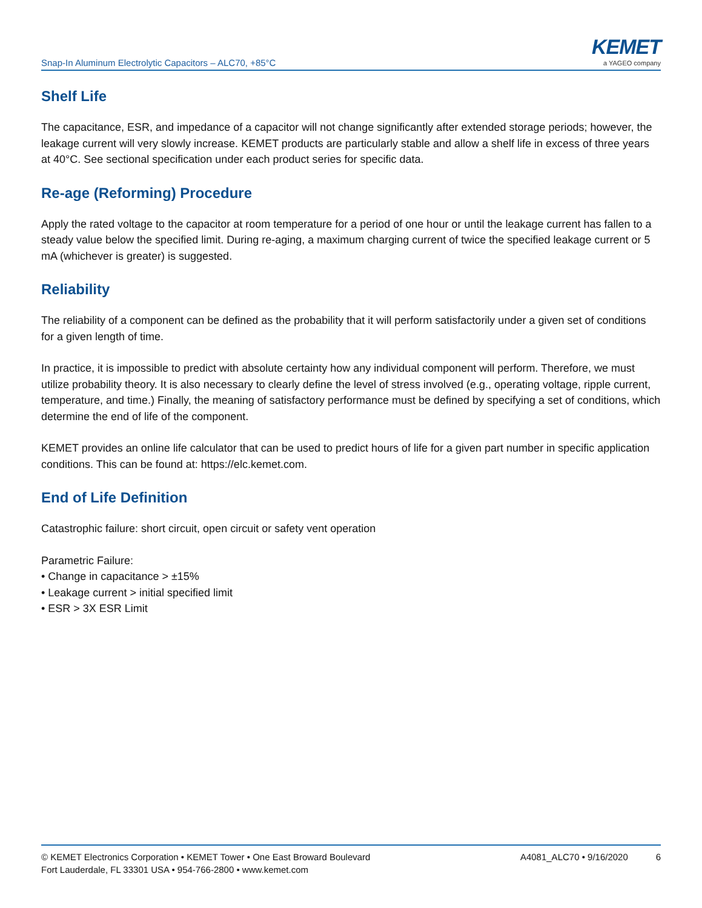Snap-In Aluminum Electrolytic Capacitors – ALC70, +85°C
KEMET
a YAGEO company
Shelf Life
The capacitance, ESR, and impedance of a capacitor will not change significantly after extended storage periods; however, the leakage current will very slowly increase. KEMET products are particularly stable and allow a shelf life in excess of three years at 40°C. See sectional specification under each product series for specific data.
Re-age (Reforming) Procedure
Apply the rated voltage to the capacitor at room temperature for a period of one hour or until the leakage current has fallen to a steady value below the specified limit. During re-aging, a maximum charging current of twice the specified leakage current or 5 mA (whichever is greater) is suggested.
Reliability
The reliability of a component can be defined as the probability that it will perform satisfactorily under a given set of conditions for a given length of time.
In practice, it is impossible to predict with absolute certainty how any individual component will perform. Therefore, we must utilize probability theory. It is also necessary to clearly define the level of stress involved (e.g., operating voltage, ripple current, temperature, and time.) Finally, the meaning of satisfactory performance must be defined by specifying a set of conditions, which determine the end of life of the component.
KEMET provides an online life calculator that can be used to predict hours of life for a given part number in specific application conditions. This can be found at: https://elc.kemet.com.
End of Life Definition
Catastrophic failure: short circuit, open circuit or safety vent operation
Parametric Failure:
• Change in capacitance > ±15%
• Leakage current > initial specified limit
• ESR > 3X ESR Limit
© KEMET Electronics Corporation • KEMET Tower • One East Broward Boulevard
Fort Lauderdale, FL 33301 USA • 954-766-2800 • www.kemet.com
A4081_ALC70 • 9/16/2020 6